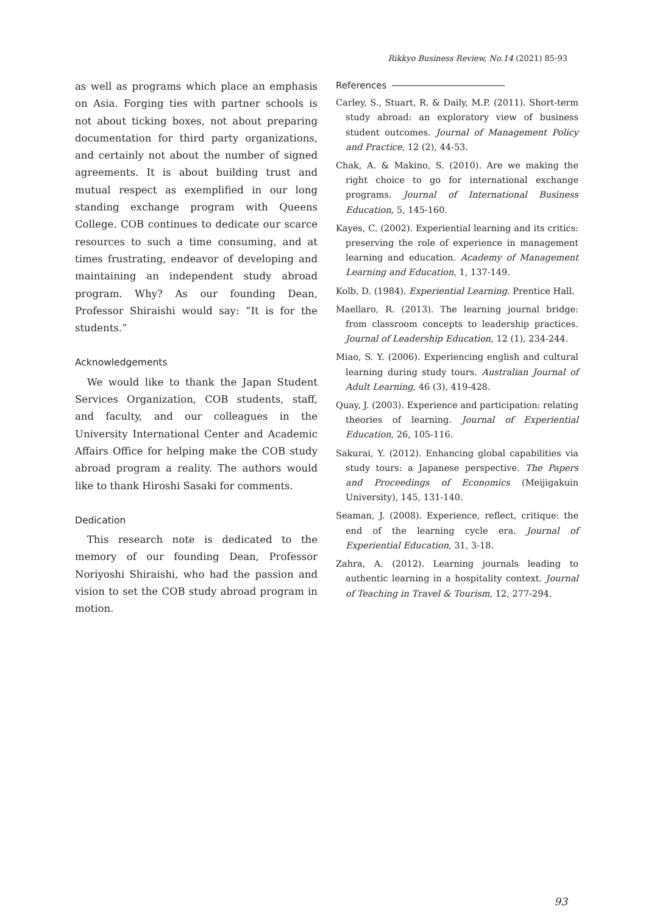Rikkyo Business Review, No.14 (2021) 85-93
as well as programs which place an emphasis on Asia. Forging ties with partner schools is not about ticking boxes, not about preparing documentation for third party organizations, and certainly not about the number of signed agreements. It is about building trust and mutual respect as exemplified in our long standing exchange program with Queens College. COB continues to dedicate our scarce resources to such a time consuming, and at times frustrating, endeavor of developing and maintaining an independent study abroad program. Why? As our founding Dean, Professor Shiraishi would say: “It is for the students.”
Acknowledgements
We would like to thank the Japan Student Services Organization, COB students, staff, and faculty, and our colleagues in the University International Center and Academic Affairs Office for helping make the COB study abroad program a reality. The authors would like to thank Hiroshi Sasaki for comments.
Dedication
This research note is dedicated to the memory of our founding Dean, Professor Noriyoshi Shiraishi, who had the passion and vision to set the COB study abroad program in motion.
References
Carley, S., Stuart, R. & Daily, M.P. (2011). Short-term study abroad: an exploratory view of business student outcomes. Journal of Management Policy and Practice, 12 (2), 44-53.
Chak, A. & Makino, S. (2010). Are we making the right choice to go for international exchange programs. Journal of International Business Education, 5, 145-160.
Kayes, C. (2002). Experiential learning and its critics: preserving the role of experience in management learning and education. Academy of Management Learning and Education, 1, 137-149.
Kolb, D. (1984). Experiential Learning. Prentice Hall.
Maellaro, R. (2013). The learning journal bridge: from classroom concepts to leadership practices. Journal of Leadership Education, 12 (1), 234-244.
Miao, S. Y. (2006). Experiencing english and cultural learning during study tours. Australian Journal of Adult Learning, 46 (3), 419-428.
Quay, J. (2003). Experience and participation: relating theories of learning. Journal of Experiential Education, 26, 105-116.
Sakurai, Y. (2012). Enhancing global capabilities via study tours: a Japanese perspective. The Papers and Proceedings of Economics (Meijigakuin University), 145, 131-140.
Seaman, J. (2008). Experience, reflect, critique: the end of the learning cycle era. Journal of Experiential Education, 31, 3-18.
Zahra, A. (2012). Learning journals leading to authentic learning in a hospitality context. Journal of Teaching in Travel & Tourism, 12, 277-294.
93